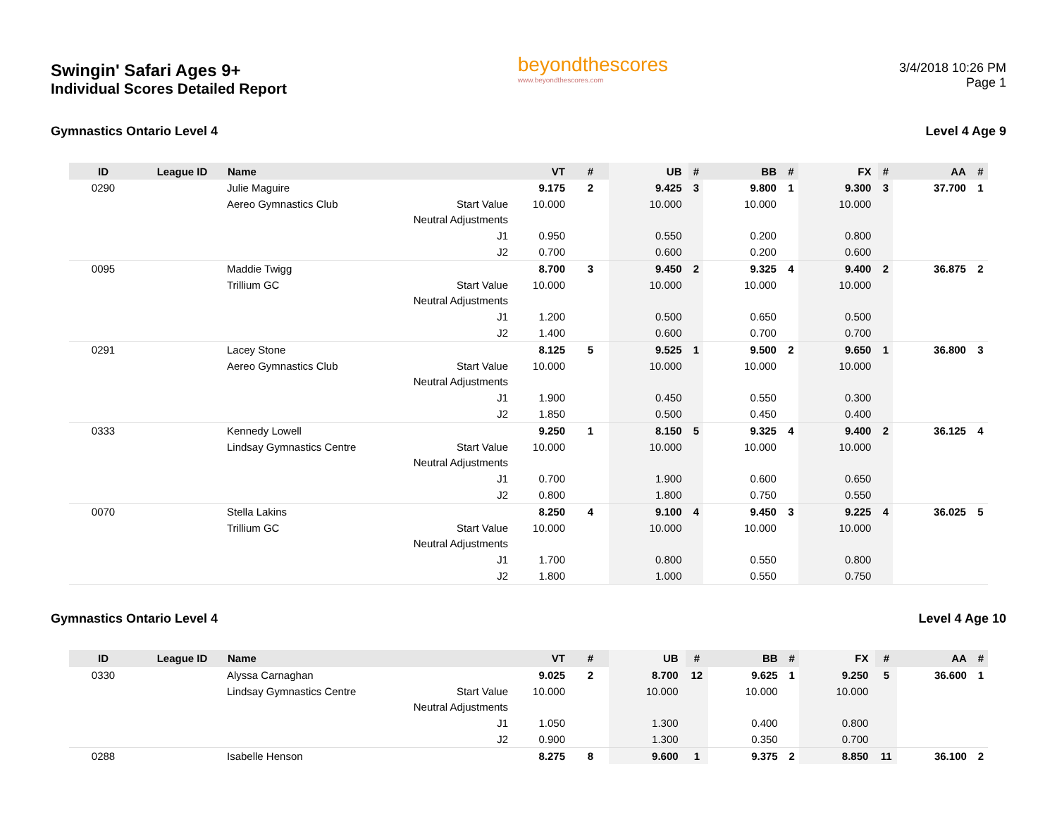Swingin' Safari Ages 9+
Individual Scores Detailed Report
beyondthescores
www.beyondthescores.com
3/4/2018 10:26 PM
Page 1
Gymnastics Ontario Level 4 Level 4 Age 9
| ID | League ID | Name | | VT | # | UB | # | BB | # | FX | # | AA | # |
| --- | --- | --- | --- | --- | --- | --- | --- | --- | --- | --- | --- | --- | --- |
| 0290 | | Julie Maguire | | 9.175 | 2 | 9.425 | 3 | 9.800 | 1 | 9.300 | 3 | 37.700 | 1 |
| | | Aereo Gymnastics Club | Start Value | 10.000 | | 10.000 | | 10.000 | | 10.000 | | | |
| | | | Neutral Adjustments | | | | | | | | | | |
| | | | J1 | 0.950 | | 0.550 | | 0.200 | | 0.800 | | | |
| | | | J2 | 0.700 | | 0.600 | | 0.200 | | 0.600 | | | |
| 0095 | | Maddie Twigg | | 8.700 | 3 | 9.450 | 2 | 9.325 | 4 | 9.400 | 2 | 36.875 | 2 |
| | | Trillium GC | Start Value | 10.000 | | 10.000 | | 10.000 | | 10.000 | | | |
| | | | Neutral Adjustments | | | | | | | | | | |
| | | | J1 | 1.200 | | 0.500 | | 0.650 | | 0.500 | | | |
| | | | J2 | 1.400 | | 0.600 | | 0.700 | | 0.700 | | | |
| 0291 | | Lacey Stone | | 8.125 | 5 | 9.525 | 1 | 9.500 | 2 | 9.650 | 1 | 36.800 | 3 |
| | | Aereo Gymnastics Club | Start Value | 10.000 | | 10.000 | | 10.000 | | 10.000 | | | |
| | | | Neutral Adjustments | | | | | | | | | | |
| | | | J1 | 1.900 | | 0.450 | | 0.550 | | 0.300 | | | |
| | | | J2 | 1.850 | | 0.500 | | 0.450 | | 0.400 | | | |
| 0333 | | Kennedy Lowell | | 9.250 | 1 | 8.150 | 5 | 9.325 | 4 | 9.400 | 2 | 36.125 | 4 |
| | | Lindsay Gymnastics Centre | Start Value | 10.000 | | 10.000 | | 10.000 | | 10.000 | | | |
| | | | Neutral Adjustments | | | | | | | | | | |
| | | | J1 | 0.700 | | 1.900 | | 0.600 | | 0.650 | | | |
| | | | J2 | 0.800 | | 1.800 | | 0.750 | | 0.550 | | | |
| 0070 | | Stella Lakins | | 8.250 | 4 | 9.100 | 4 | 9.450 | 3 | 9.225 | 4 | 36.025 | 5 |
| | | Trillium GC | Start Value | 10.000 | | 10.000 | | 10.000 | | 10.000 | | | |
| | | | Neutral Adjustments | | | | | | | | | | |
| | | | J1 | 1.700 | | 0.800 | | 0.550 | | 0.800 | | | |
| | | | J2 | 1.800 | | 1.000 | | 0.550 | | 0.750 | | | |
Gymnastics Ontario Level 4 Level 4 Age 10
| ID | League ID | Name | | VT | # | UB | # | BB | # | FX | # | AA | # |
| --- | --- | --- | --- | --- | --- | --- | --- | --- | --- | --- | --- | --- | --- |
| 0330 | | Alyssa Carnaghan | | 9.025 | 2 | 8.700 | 12 | 9.625 | 1 | 9.250 | 5 | 36.600 | 1 |
| | | Lindsay Gymnastics Centre | Start Value | 10.000 | | 10.000 | | 10.000 | | 10.000 | | | |
| | | | Neutral Adjustments | | | | | | | | | | |
| | | | J1 | 1.050 | | 1.300 | | 0.400 | | 0.800 | | | |
| | | | J2 | 0.900 | | 1.300 | | 0.350 | | 0.700 | | | |
| 0288 | | Isabelle Henson | | 8.275 | 8 | 9.600 | 1 | 9.375 | 2 | 8.850 | 11 | 36.100 | 2 |